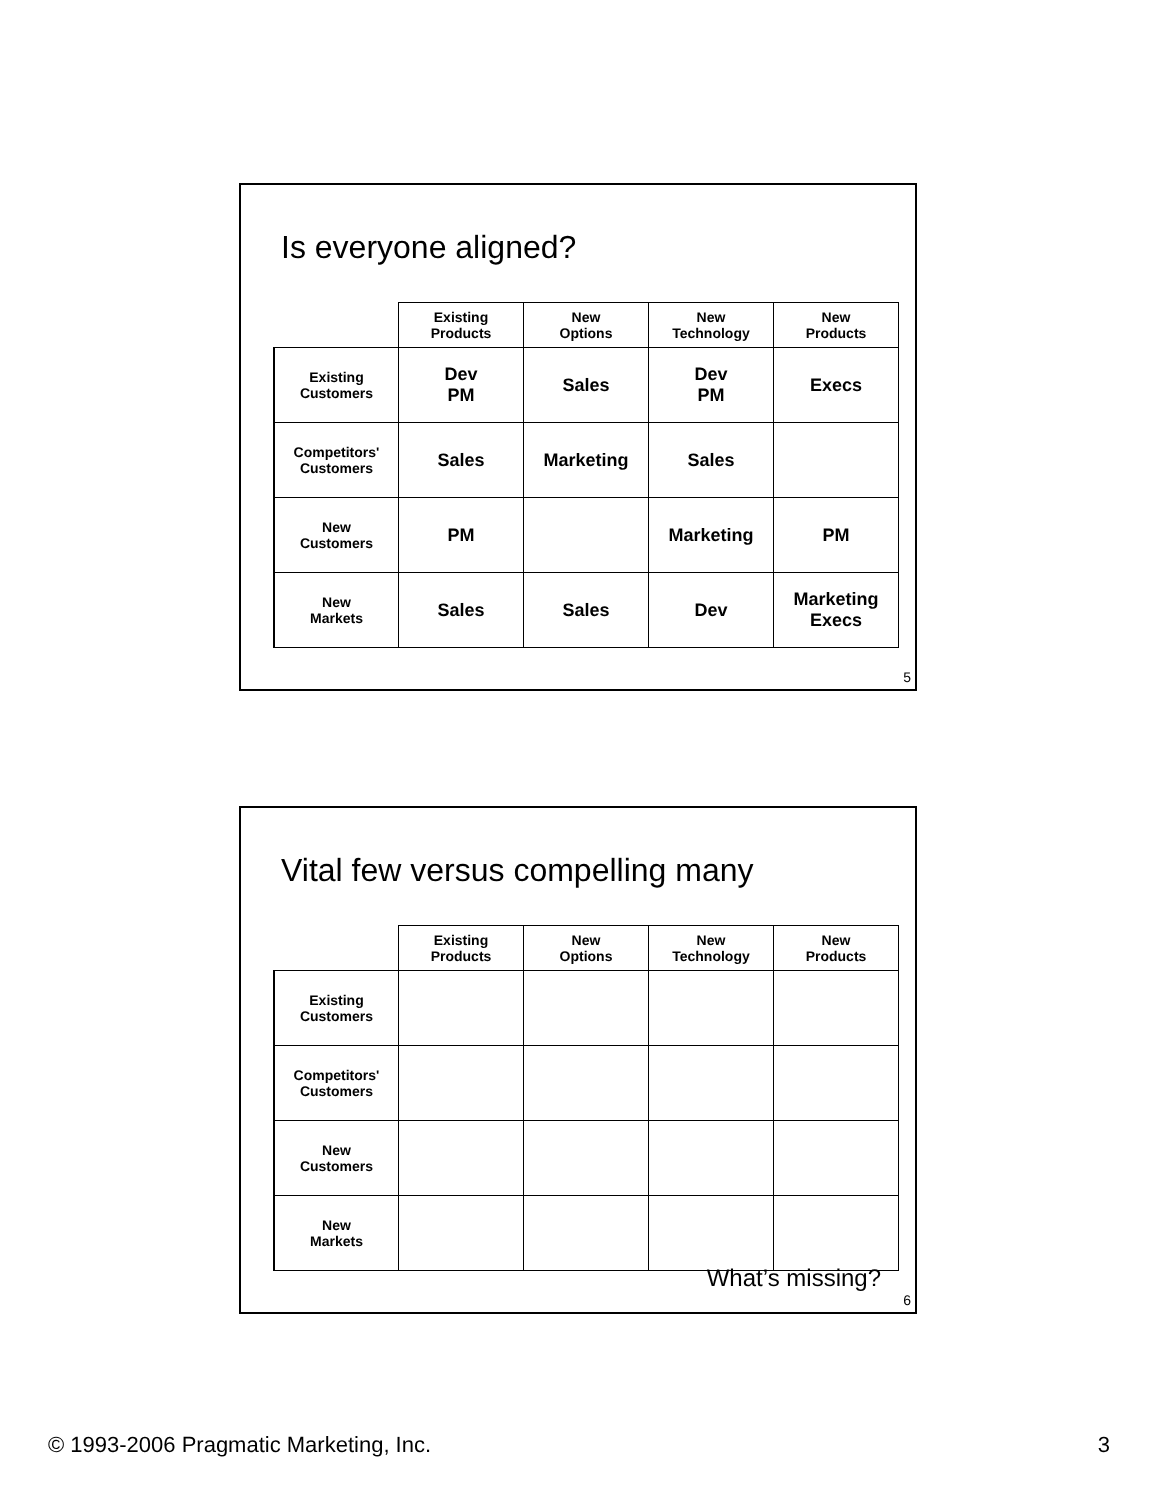Is everyone aligned?
| | Existing Products | New Options | New Technology | New Products |
| --- | --- | --- | --- | --- |
| Existing Customers | Dev PM | Sales | Dev PM | Execs |
| Competitors' Customers | Sales | Marketing | Sales | |
| New Customers | PM | | Marketing | PM |
| New Markets | Sales | Sales | Dev | Marketing Execs |
5
Vital few versus compelling many
| | Existing Products | New Options | New Technology | New Products |
| --- | --- | --- | --- | --- |
| Existing Customers | | | | |
| Competitors' Customers | | | | |
| New Customers | | | | |
| New Markets | | | | |
What’s missing?
6
© 1993-2006 Pragmatic Marketing, Inc. 3